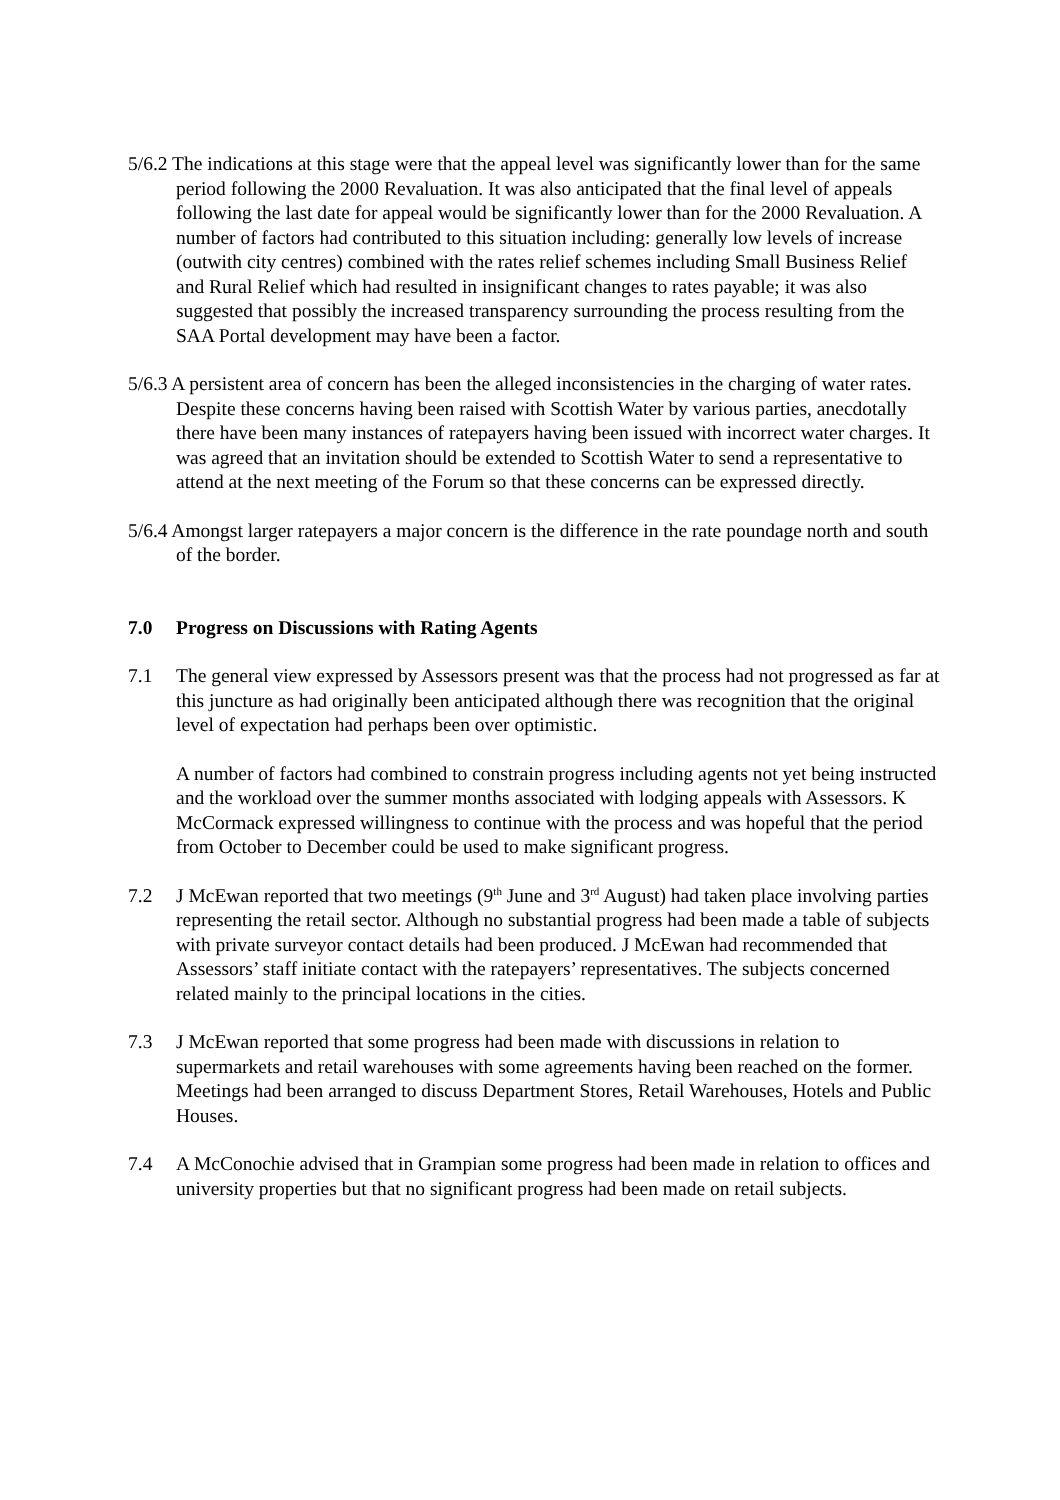5/6.2 The indications at this stage were that the appeal level was significantly lower than for the same period following the 2000 Revaluation. It was also anticipated that the final level of appeals following the last date for appeal would be significantly lower than for the 2000 Revaluation. A number of factors had contributed to this situation including: generally low levels of increase (outwith city centres) combined with the rates relief schemes including Small Business Relief and Rural Relief which had resulted in insignificant changes to rates payable; it was also suggested that possibly the increased transparency surrounding the process resulting from the SAA Portal development may have been a factor.
5/6.3 A persistent area of concern has been the alleged inconsistencies in the charging of water rates. Despite these concerns having been raised with Scottish Water by various parties, anecdotally there have been many instances of ratepayers having been issued with incorrect water charges. It was agreed that an invitation should be extended to Scottish Water to send a representative to attend at the next meeting of the Forum so that these concerns can be expressed directly.
5/6.4 Amongst larger ratepayers a major concern is the difference in the rate poundage north and south of the border.
7.0 Progress on Discussions with Rating Agents
7.1 The general view expressed by Assessors present was that the process had not progressed as far at this juncture as had originally been anticipated although there was recognition that the original level of expectation had perhaps been over optimistic.
A number of factors had combined to constrain progress including agents not yet being instructed and the workload over the summer months associated with lodging appeals with Assessors. K McCormack expressed willingness to continue with the process and was hopeful that the period from October to December could be used to make significant progress.
7.2 J McEwan reported that two meetings (9<sup>th</sup> June and 3<sup>rd</sup> August) had taken place involving parties representing the retail sector. Although no substantial progress had been made a table of subjects with private surveyor contact details had been produced. J McEwan had recommended that Assessors’ staff initiate contact with the ratepayers’ representatives. The subjects concerned related mainly to the principal locations in the cities.
7.3 J McEwan reported that some progress had been made with discussions in relation to supermarkets and retail warehouses with some agreements having been reached on the former. Meetings had been arranged to discuss Department Stores, Retail Warehouses, Hotels and Public Houses.
7.4 A McConochie advised that in Grampian some progress had been made in relation to offices and university properties but that no significant progress had been made on retail subjects.